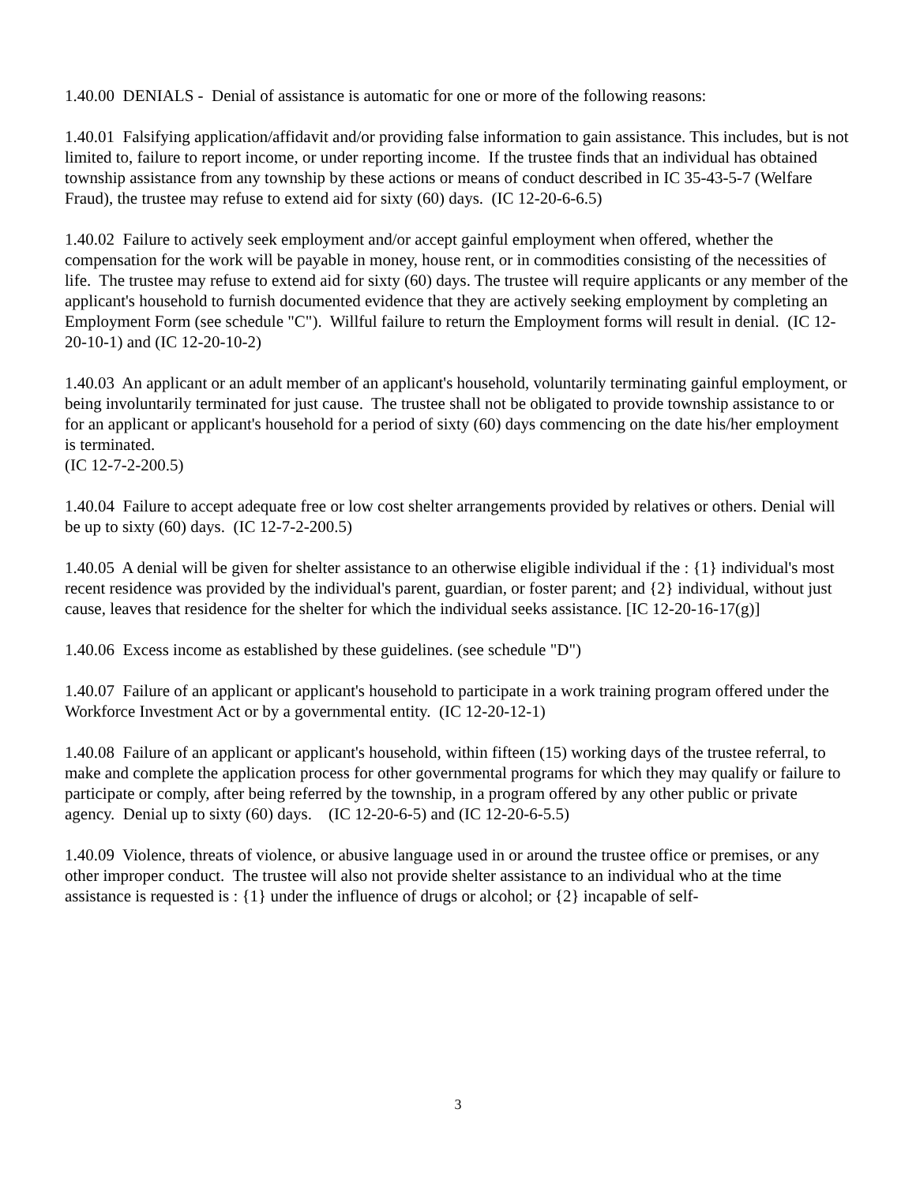1.40.00 DENIALS - Denial of assistance is automatic for one or more of the following reasons:
1.40.01 Falsifying application/affidavit and/or providing false information to gain assistance. This includes, but is not limited to, failure to report income, or under reporting income. If the trustee finds that an individual has obtained township assistance from any township by these actions or means of conduct described in IC 35-43-5-7 (Welfare Fraud), the trustee may refuse to extend aid for sixty (60) days. (IC 12-20-6-6.5)
1.40.02 Failure to actively seek employment and/or accept gainful employment when offered, whether the compensation for the work will be payable in money, house rent, or in commodities consisting of the necessities of life. The trustee may refuse to extend aid for sixty (60) days. The trustee will require applicants or any member of the applicant's household to furnish documented evidence that they are actively seeking employment by completing an Employment Form (see schedule "C"). Willful failure to return the Employment forms will result in denial. (IC 12-20-10-1) and (IC 12-20-10-2)
1.40.03 An applicant or an adult member of an applicant's household, voluntarily terminating gainful employment, or being involuntarily terminated for just cause. The trustee shall not be obligated to provide township assistance to or for an applicant or applicant's household for a period of sixty (60) days commencing on the date his/her employment is terminated.
(IC 12-7-2-200.5)
1.40.04 Failure to accept adequate free or low cost shelter arrangements provided by relatives or others. Denial will be up to sixty (60) days. (IC 12-7-2-200.5)
1.40.05 A denial will be given for shelter assistance to an otherwise eligible individual if the : {1} individual's most recent residence was provided by the individual's parent, guardian, or foster parent; and {2} individual, without just cause, leaves that residence for the shelter for which the individual seeks assistance. [IC 12-20-16-17(g)]
1.40.06 Excess income as established by these guidelines. (see schedule "D")
1.40.07 Failure of an applicant or applicant's household to participate in a work training program offered under the Workforce Investment Act or by a governmental entity. (IC 12-20-12-1)
1.40.08 Failure of an applicant or applicant's household, within fifteen (15) working days of the trustee referral, to make and complete the application process for other governmental programs for which they may qualify or failure to participate or comply, after being referred by the township, in a program offered by any other public or private agency. Denial up to sixty (60) days. (IC 12-20-6-5) and (IC 12-20-6-5.5)
1.40.09 Violence, threats of violence, or abusive language used in or around the trustee office or premises, or any other improper conduct. The trustee will also not provide shelter assistance to an individual who at the time assistance is requested is : {1} under the influence of drugs or alcohol; or {2} incapable of self-
3